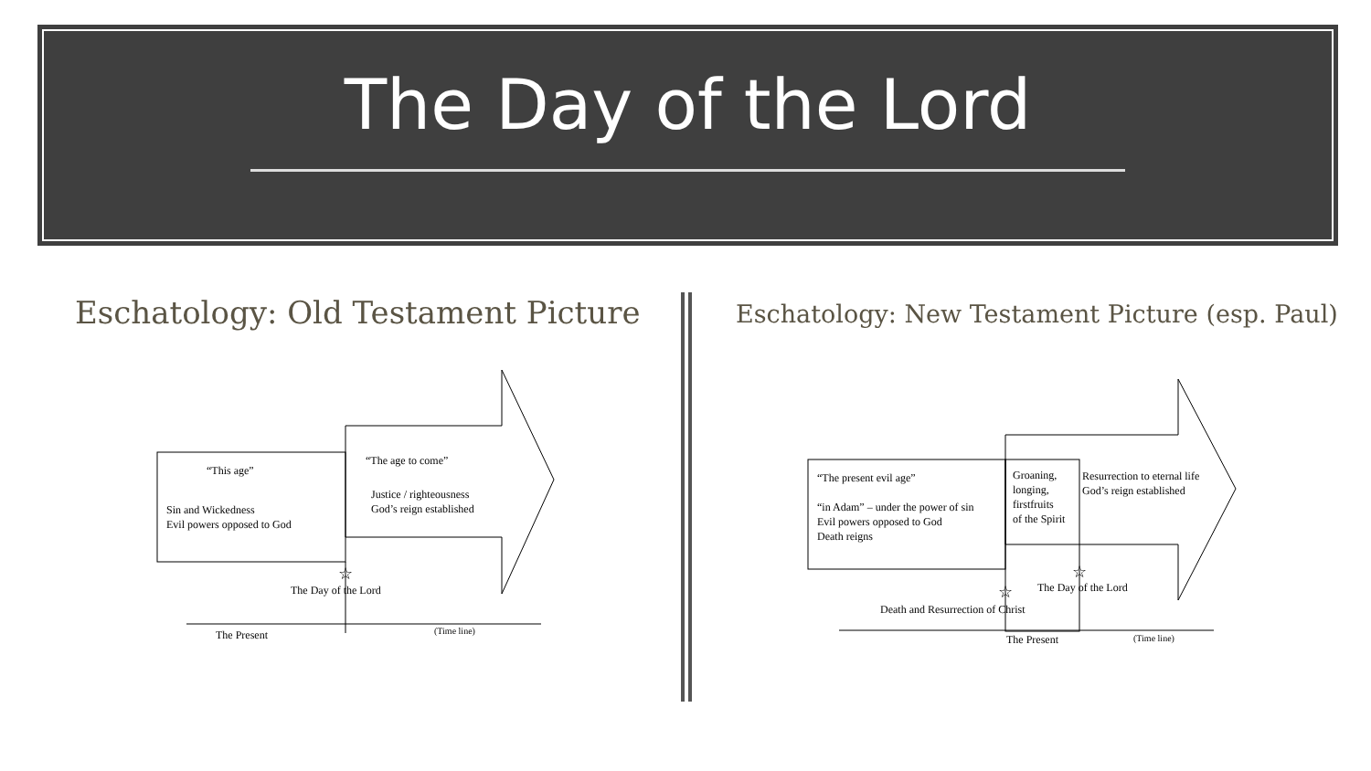The Day of the Lord
Eschatology: Old Testament Picture
Eschatology: New Testament Picture (esp. Paul)
“This age”
Sin and Wickedness
Evil powers opposed to God
“The age to come”
Justice / righteousness
God’s reign established
☆
The Day of the Lord
The Present
(Time line)
“The present evil age”
“in Adam” – under the power of sin
Evil powers opposed to God
Death reigns
Groaning,
longing,
firstfruits
of the Spirit
Resurrection to eternal life
God’s reign established
☆
☆
The Day of the Lord
Death and Resurrection of Christ
The Present
(Time line)